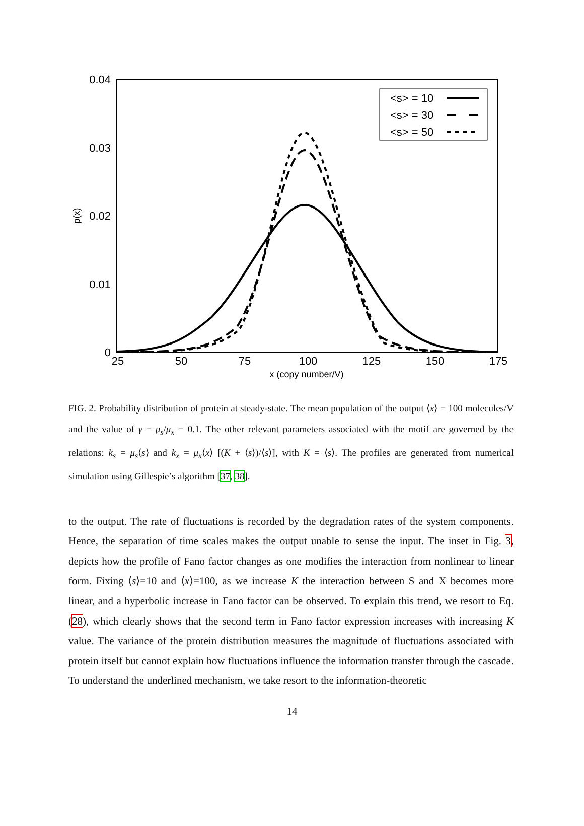0.04
0.03
0.02
0.01
0
25
50
75
100
125
150
175
x (copy number/V)
p(x)
<s> = 10
<s> = 30
<s> = 50
FIG. 2. Probability distribution of protein at steady-state. The mean population of the output ⟨x⟩ = 100 molecules/V and the value of γ = μ<sub>s</sub>/μ<sub>x</sub> = 0.1. The other relevant parameters associated with the motif are governed by the relations: k<sub>s</sub> = μ<sub>s</sub>⟨s⟩ and k<sub>x</sub> = μ<sub>x</sub>⟨x⟩ [(K + ⟨s⟩)/⟨s⟩], with K = ⟨s⟩. The profiles are generated from numerical simulation using Gillespie’s algorithm [37, 38].
to the output. The rate of fluctuations is recorded by the degradation rates of the system components. Hence, the separation of time scales makes the output unable to sense the input. The inset in Fig. 3, depicts how the profile of Fano factor changes as one modifies the interaction from nonlinear to linear form. Fixing ⟨s⟩=10 and ⟨x⟩=100, as we increase K the interaction between S and X becomes more linear, and a hyperbolic increase in Fano factor can be observed. To explain this trend, we resort to Eq. (28), which clearly shows that the second term in Fano factor expression increases with increasing K value. The variance of the protein distribution measures the magnitude of fluctuations associated with protein itself but cannot explain how fluctuations influence the information transfer through the cascade. To understand the underlined mechanism, we take resort to the information-theoretic
14